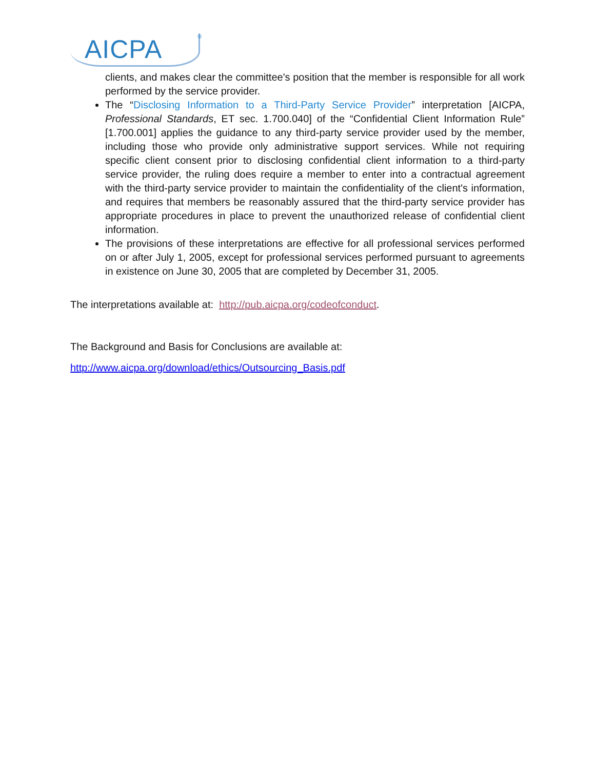AICPA<sup>®</sup>
clients, and makes clear the committee's position that the member is responsible for all work performed by the service provider.
The “Disclosing Information to a Third-Party Service Provider” interpretation [AICPA, Professional Standards, ET sec. 1.700.040] of the “Confidential Client Information Rule” [1.700.001] applies the guidance to any third-party service provider used by the member, including those who provide only administrative support services. While not requiring specific client consent prior to disclosing confidential client information to a third-party service provider, the ruling does require a member to enter into a contractual agreement with the third-party service provider to maintain the confidentiality of the client's information, and requires that members be reasonably assured that the third-party service provider has appropriate procedures in place to prevent the unauthorized release of confidential client information.
The provisions of these interpretations are effective for all professional services performed on or after July 1, 2005, except for professional services performed pursuant to agreements in existence on June 30, 2005 that are completed by December 31, 2005.
The interpretations available at: http://pub.aicpa.org/codeofconduct.
The Background and Basis for Conclusions are available at:
http://www.aicpa.org/download/ethics/Outsourcing_Basis.pdf